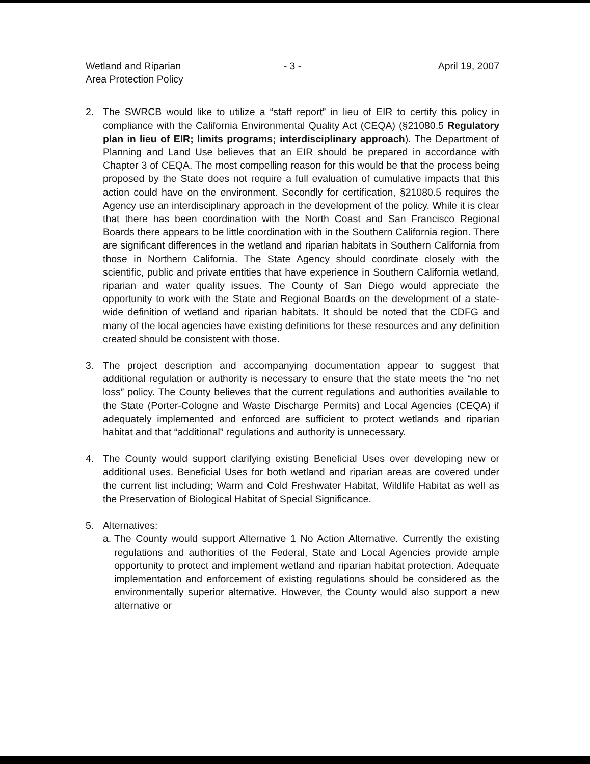Wetland and Riparian
Area Protection Policy
- 3 - April 19, 2007
2. The SWRCB would like to utilize a “staff report” in lieu of EIR to certify this policy in compliance with the California Environmental Quality Act (CEQA) (§21080.5 Regulatory plan in lieu of EIR; limits programs; interdisciplinary approach). The Department of Planning and Land Use believes that an EIR should be prepared in accordance with Chapter 3 of CEQA. The most compelling reason for this would be that the process being proposed by the State does not require a full evaluation of cumulative impacts that this action could have on the environment. Secondly for certification, §21080.5 requires the Agency use an interdisciplinary approach in the development of the policy. While it is clear that there has been coordination with the North Coast and San Francisco Regional Boards there appears to be little coordination with in the Southern California region. There are significant differences in the wetland and riparian habitats in Southern California from those in Northern California. The State Agency should coordinate closely with the scientific, public and private entities that have experience in Southern California wetland, riparian and water quality issues. The County of San Diego would appreciate the opportunity to work with the State and Regional Boards on the development of a state-wide definition of wetland and riparian habitats. It should be noted that the CDFG and many of the local agencies have existing definitions for these resources and any definition created should be consistent with those.
3. The project description and accompanying documentation appear to suggest that additional regulation or authority is necessary to ensure that the state meets the “no net loss” policy. The County believes that the current regulations and authorities available to the State (Porter-Cologne and Waste Discharge Permits) and Local Agencies (CEQA) if adequately implemented and enforced are sufficient to protect wetlands and riparian habitat and that “additional” regulations and authority is unnecessary.
4. The County would support clarifying existing Beneficial Uses over developing new or additional uses. Beneficial Uses for both wetland and riparian areas are covered under the current list including; Warm and Cold Freshwater Habitat, Wildlife Habitat as well as the Preservation of Biological Habitat of Special Significance.
5. Alternatives:
a.
The County would support Alternative 1 No Action Alternative. Currently the existing regulations and authorities of the Federal, State and Local Agencies provide ample opportunity to protect and implement wetland and riparian habitat protection. Adequate implementation and enforcement of existing regulations should be considered as the environmentally superior alternative. However, the County would also support a new alternative or